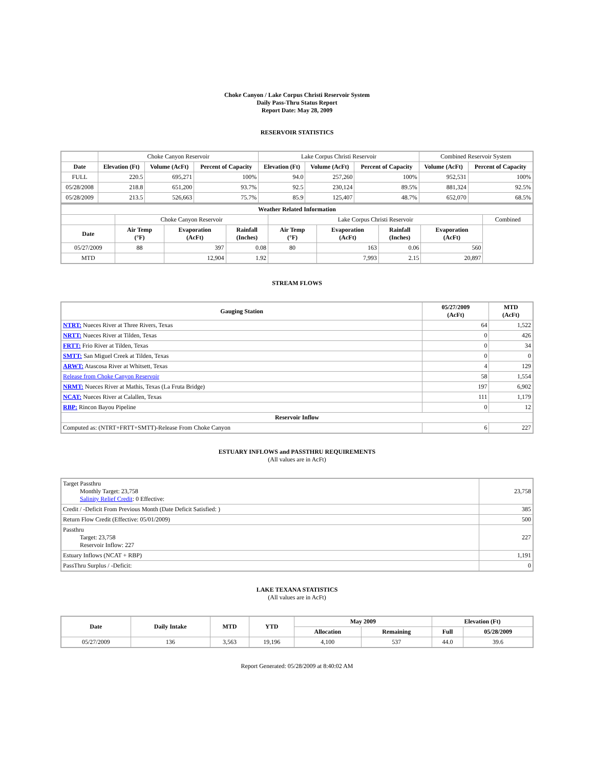Choke Canyon / Lake Corpus Christi Reservoir System
Daily Pass-Thru Status Report
Report Date: May 28, 2009
RESERVOIR STATISTICS
| | Choke Canyon Reservoir | | | Lake Corpus Christi Reservoir | | | Combined Reservoir System | |
| Date | Elevation (Ft) | Volume (AcFt) | Percent of Capacity | Elevation (Ft) | Volume (AcFt) | Percent of Capacity | Volume (AcFt) | Percent of Capacity |
| FULL | 220.5 | 695,271 | 100% | 94.0 | 257,260 | 100% | 952,531 | 100% |
| 05/28/2008 | 218.8 | 651,200 | 93.7% | 92.5 | 230,124 | 89.5% | 881,324 | 92.5% |
| 05/28/2009 | 213.5 | 526,663 | 75.7% | 85.9 | 125,407 | 48.7% | 652,070 | 68.5% |
| Weather Related Information | | | | | | | | |
| --- | --- | --- | --- | --- | --- | --- | --- | --- |
| | Choke Canyon Reservoir | | | Lake Corpus Christi Reservoir | | | | Combined |
| Date | Air Temp (°F) | Evaporation (AcFt) | Rainfall (Inches) | Air Temp (°F) | Evaporation (AcFt) | Rainfall (Inches) | Evaporation (AcFt) | |
| 05/27/2009 | 88 | 397 | 0.08 | 80 | 163 | 0.06 | 560 | |
| MTD | | 12,904 | 1.92 | | 7,993 | 2.15 | 20,897 | |
STREAM FLOWS
| Gauging Station | 05/27/2009 (AcFt) | MTD (AcFt) |
| --- | --- | --- |
| NTRT: Nueces River at Three Rivers, Texas | 64 | 1,522 |
| NRTT: Nueces River at Tilden, Texas | 0 | 426 |
| FRTT: Frio River at Tilden, Texas | 0 | 34 |
| SMTT: San Miguel Creek at Tilden, Texas | 0 | 0 |
| ARWT: Atascosa River at Whitsett, Texas | 4 | 129 |
| Release from Choke Canyon Reservoir | 58 | 1,554 |
| NRMT: Nueces River at Mathis, Texas (La Fruta Bridge) | 197 | 6,902 |
| NCAT: Nueces River at Calallen, Texas | 111 | 1,179 |
| RBP: Rincon Bayou Pipeline | 0 | 12 |
| Reservoir Inflow | | |
| Computed as: (NTRT+FRTT+SMTT)-Release From Choke Canyon | 6 | 227 |
ESTUARY INFLOWS and PASSTHRU REQUIREMENTS
(All values are in AcFt)
| Target Passthru Monthly Target: 23,758 Salinity Relief Credit : 0 Effective: | 23,758 |
| Credit / -Deficit From Previous Month (Date Deficit Satisfied: ) | 385 |
| Return Flow Credit (Effective: 05/01/2009) | 500 |
| Passthru Target: 23,758 Reservoir Inflow: 227 | 227 |
| Estuary Inflows (NCAT + RBP) | 1,191 |
| PassThru Surplus / -Deficit: | 0 |
LAKE TEXANA STATISTICS
(All values are in AcFt)
| Date | Daily Intake | MTD | YTD | May 2009 | | Elevation (Ft) | |
| --- | --- | --- | --- | --- | --- | --- | --- |
| | | | | Allocation | Remaining | Full | 05/28/2009 |
| 05/27/2009 | 136 | 3,563 | 19,196 | 4,100 | 537 | 44.0 | 39.6 |
Report Generated: 05/28/2009 at 8:40:02 AM